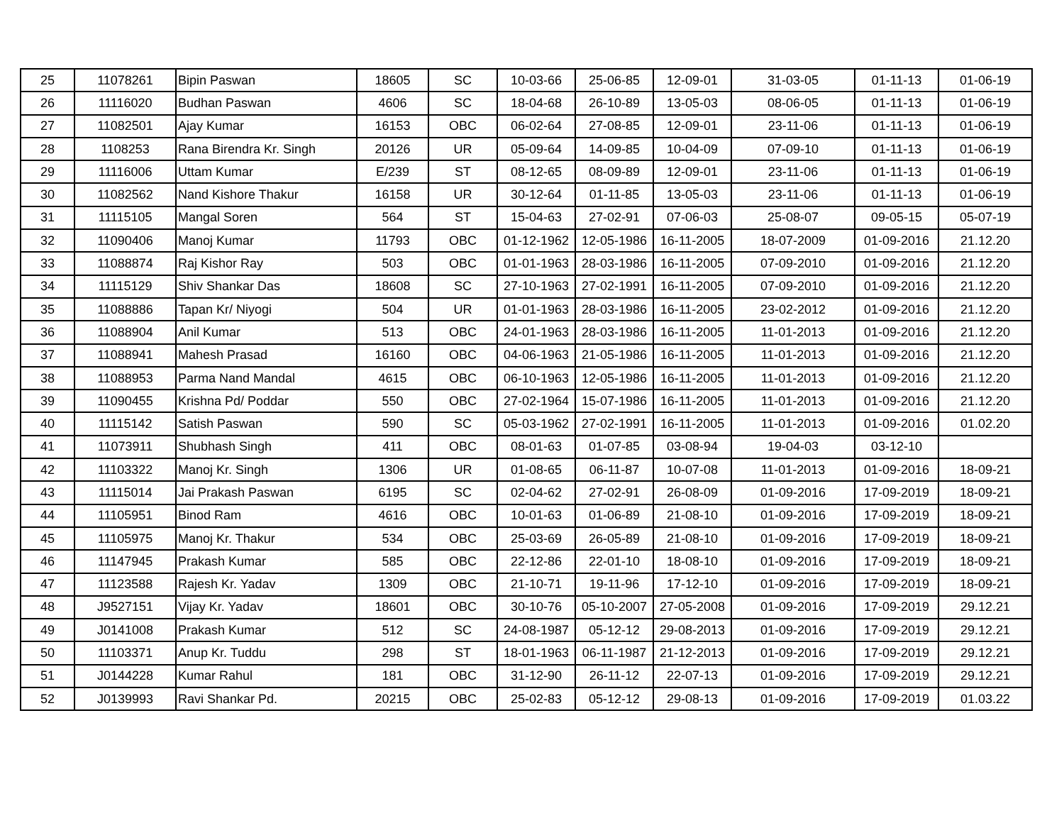| 25 | 11078261 | Bipin Paswan | 18605 | SC | 10-03-66 | 25-06-85 | 12-09-01 | 31-03-05 | 01-11-13 | 01-06-19 |
| 26 | 11116020 | Budhan Paswan | 4606 | SC | 18-04-68 | 26-10-89 | 13-05-03 | 08-06-05 | 01-11-13 | 01-06-19 |
| 27 | 11082501 | Ajay Kumar | 16153 | OBC | 06-02-64 | 27-08-85 | 12-09-01 | 23-11-06 | 01-11-13 | 01-06-19 |
| 28 | 1108253 | Rana Birendra Kr. Singh | 20126 | UR | 05-09-64 | 14-09-85 | 10-04-09 | 07-09-10 | 01-11-13 | 01-06-19 |
| 29 | 11116006 | Uttam Kumar | E/239 | ST | 08-12-65 | 08-09-89 | 12-09-01 | 23-11-06 | 01-11-13 | 01-06-19 |
| 30 | 11082562 | Nand Kishore Thakur | 16158 | UR | 30-12-64 | 01-11-85 | 13-05-03 | 23-11-06 | 01-11-13 | 01-06-19 |
| 31 | 11115105 | Mangal Soren | 564 | ST | 15-04-63 | 27-02-91 | 07-06-03 | 25-08-07 | 09-05-15 | 05-07-19 |
| 32 | 11090406 | Manoj Kumar | 11793 | OBC | 01-12-1962 | 12-05-1986 | 16-11-2005 | 18-07-2009 | 01-09-2016 | 21.12.20 |
| 33 | 11088874 | Raj Kishor Ray | 503 | OBC | 01-01-1963 | 28-03-1986 | 16-11-2005 | 07-09-2010 | 01-09-2016 | 21.12.20 |
| 34 | 11115129 | Shiv Shankar Das | 18608 | SC | 27-10-1963 | 27-02-1991 | 16-11-2005 | 07-09-2010 | 01-09-2016 | 21.12.20 |
| 35 | 11088886 | Tapan Kr/ Niyogi | 504 | UR | 01-01-1963 | 28-03-1986 | 16-11-2005 | 23-02-2012 | 01-09-2016 | 21.12.20 |
| 36 | 11088904 | Anil Kumar | 513 | OBC | 24-01-1963 | 28-03-1986 | 16-11-2005 | 11-01-2013 | 01-09-2016 | 21.12.20 |
| 37 | 11088941 | Mahesh Prasad | 16160 | OBC | 04-06-1963 | 21-05-1986 | 16-11-2005 | 11-01-2013 | 01-09-2016 | 21.12.20 |
| 38 | 11088953 | Parma Nand Mandal | 4615 | OBC | 06-10-1963 | 12-05-1986 | 16-11-2005 | 11-01-2013 | 01-09-2016 | 21.12.20 |
| 39 | 11090455 | Krishna Pd/ Poddar | 550 | OBC | 27-02-1964 | 15-07-1986 | 16-11-2005 | 11-01-2013 | 01-09-2016 | 21.12.20 |
| 40 | 11115142 | Satish Paswan | 590 | SC | 05-03-1962 | 27-02-1991 | 16-11-2005 | 11-01-2013 | 01-09-2016 | 01.02.20 |
| 41 | 11073911 | Shubhash Singh | 411 | OBC | 08-01-63 | 01-07-85 | 03-08-94 | 19-04-03 | 03-12-10 | |
| 42 | 11103322 | Manoj Kr. Singh | 1306 | UR | 01-08-65 | 06-11-87 | 10-07-08 | 11-01-2013 | 01-09-2016 | 18-09-21 |
| 43 | 11115014 | Jai Prakash Paswan | 6195 | SC | 02-04-62 | 27-02-91 | 26-08-09 | 01-09-2016 | 17-09-2019 | 18-09-21 |
| 44 | 11105951 | Binod Ram | 4616 | OBC | 10-01-63 | 01-06-89 | 21-08-10 | 01-09-2016 | 17-09-2019 | 18-09-21 |
| 45 | 11105975 | Manoj Kr. Thakur | 534 | OBC | 25-03-69 | 26-05-89 | 21-08-10 | 01-09-2016 | 17-09-2019 | 18-09-21 |
| 46 | 11147945 | Prakash Kumar | 585 | OBC | 22-12-86 | 22-01-10 | 18-08-10 | 01-09-2016 | 17-09-2019 | 18-09-21 |
| 47 | 11123588 | Rajesh Kr. Yadav | 1309 | OBC | 21-10-71 | 19-11-96 | 17-12-10 | 01-09-2016 | 17-09-2019 | 18-09-21 |
| 48 | J9527151 | Vijay Kr. Yadav | 18601 | OBC | 30-10-76 | 05-10-2007 | 27-05-2008 | 01-09-2016 | 17-09-2019 | 29.12.21 |
| 49 | J0141008 | Prakash Kumar | 512 | SC | 24-08-1987 | 05-12-12 | 29-08-2013 | 01-09-2016 | 17-09-2019 | 29.12.21 |
| 50 | 11103371 | Anup Kr. Tuddu | 298 | ST | 18-01-1963 | 06-11-1987 | 21-12-2013 | 01-09-2016 | 17-09-2019 | 29.12.21 |
| 51 | J0144228 | Kumar Rahul | 181 | OBC | 31-12-90 | 26-11-12 | 22-07-13 | 01-09-2016 | 17-09-2019 | 29.12.21 |
| 52 | J0139993 | Ravi Shankar Pd. | 20215 | OBC | 25-02-83 | 05-12-12 | 29-08-13 | 01-09-2016 | 17-09-2019 | 01.03.22 |